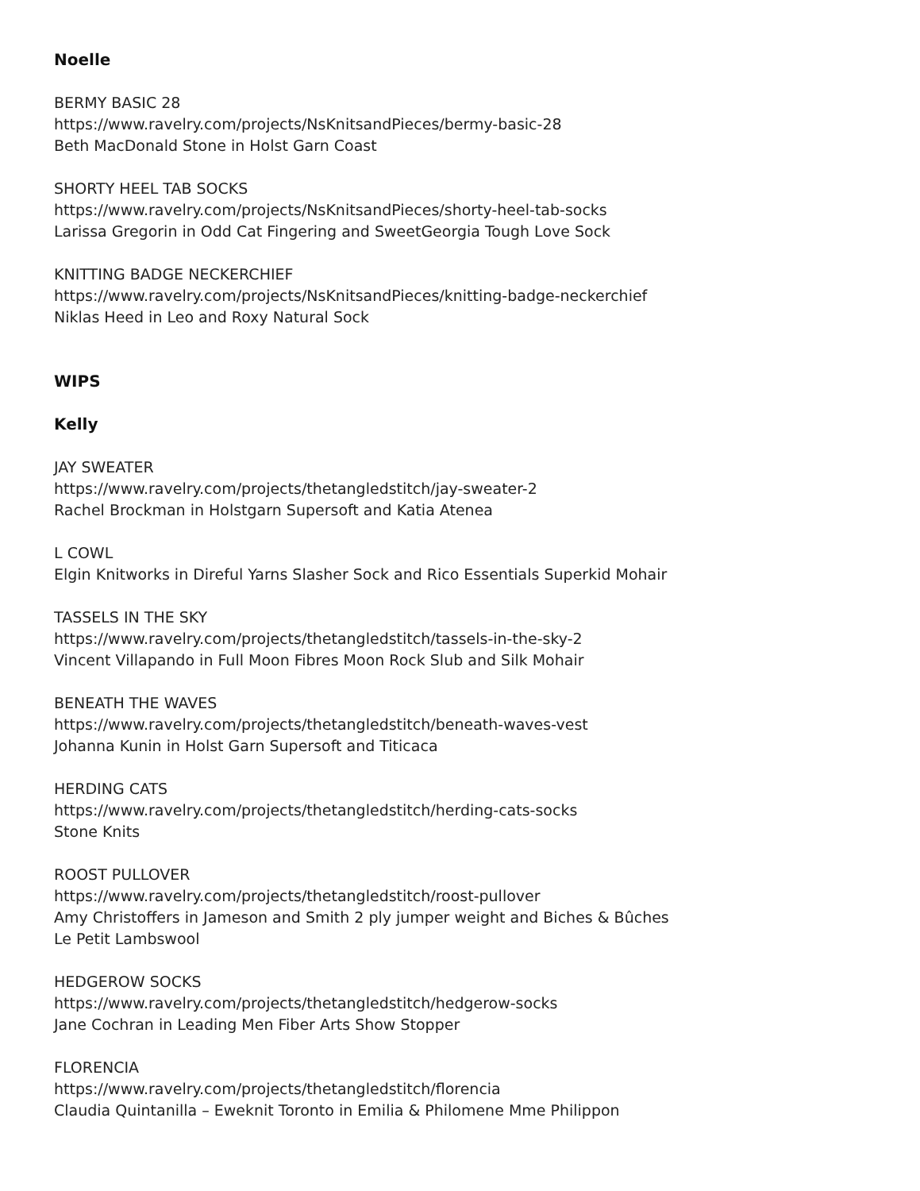Noelle
BERMY BASIC 28
https://www.ravelry.com/projects/NsKnitsandPieces/bermy-basic-28
Beth MacDonald Stone in Holst Garn Coast
SHORTY HEEL TAB SOCKS
https://www.ravelry.com/projects/NsKnitsandPieces/shorty-heel-tab-socks
Larissa Gregorin in Odd Cat Fingering and SweetGeorgia Tough Love Sock
KNITTING BADGE NECKERCHIEF
https://www.ravelry.com/projects/NsKnitsandPieces/knitting-badge-neckerchief
Niklas Heed in Leo and Roxy Natural Sock
WIPS
Kelly
JAY SWEATER
https://www.ravelry.com/projects/thetangledstitch/jay-sweater-2
Rachel Brockman in Holstgarn Supersoft and Katia Atenea
L COWL
Elgin Knitworks in Direful Yarns Slasher Sock and Rico Essentials Superkid Mohair
TASSELS IN THE SKY
https://www.ravelry.com/projects/thetangledstitch/tassels-in-the-sky-2
Vincent Villapando in Full Moon Fibres Moon Rock Slub and Silk Mohair
BENEATH THE WAVES
https://www.ravelry.com/projects/thetangledstitch/beneath-waves-vest
Johanna Kunin in Holst Garn Supersoft and Titicaca
HERDING CATS
https://www.ravelry.com/projects/thetangledstitch/herding-cats-socks
Stone Knits
ROOST PULLOVER
https://www.ravelry.com/projects/thetangledstitch/roost-pullover
Amy Christoffers in Jameson and Smith 2 ply jumper weight and Biches & Bûches
Le Petit Lambswool
HEDGEROW SOCKS
https://www.ravelry.com/projects/thetangledstitch/hedgerow-socks
Jane Cochran in Leading Men Fiber Arts Show Stopper
FLORENCIA
https://www.ravelry.com/projects/thetangledstitch/florencia
Claudia Quintanilla – Eweknit Toronto in Emilia & Philomene Mme Philippon